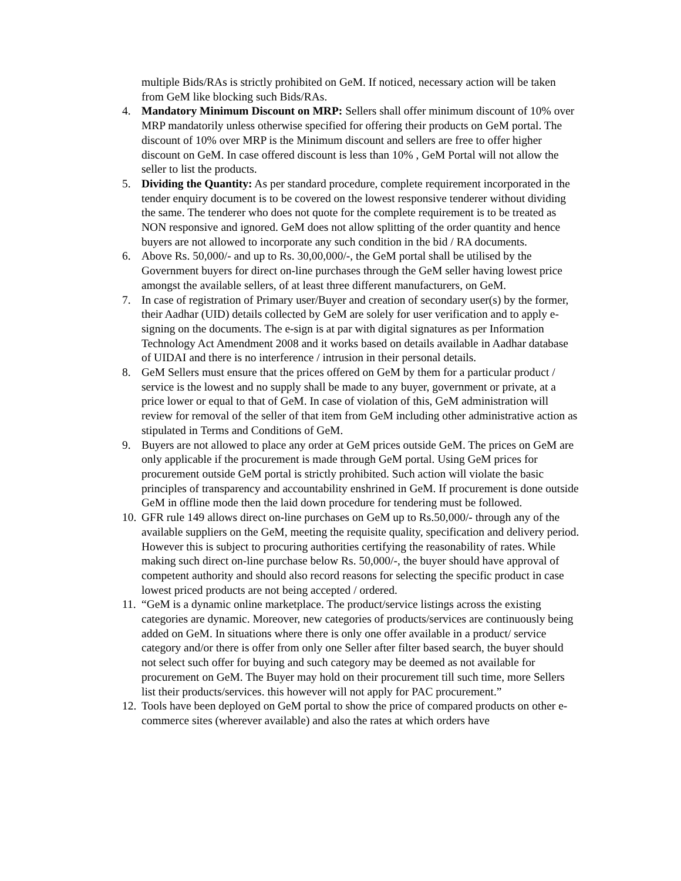multiple Bids/RAs is strictly prohibited on GeM. If noticed, necessary action will be taken from GeM like blocking such Bids/RAs.
4. Mandatory Minimum Discount on MRP: Sellers shall offer minimum discount of 10% over MRP mandatorily unless otherwise specified for offering their products on GeM portal. The discount of 10% over MRP is the Minimum discount and sellers are free to offer higher discount on GeM. In case offered discount is less than 10% , GeM Portal will not allow the seller to list the products.
5. Dividing the Quantity: As per standard procedure, complete requirement incorporated in the tender enquiry document is to be covered on the lowest responsive tenderer without dividing the same. The tenderer who does not quote for the complete requirement is to be treated as NON responsive and ignored. GeM does not allow splitting of the order quantity and hence buyers are not allowed to incorporate any such condition in the bid / RA documents.
6. Above Rs. 50,000/- and up to Rs. 30,00,000/-, the GeM portal shall be utilised by the Government buyers for direct on-line purchases through the GeM seller having lowest price amongst the available sellers, of at least three different manufacturers, on GeM.
7. In case of registration of Primary user/Buyer and creation of secondary user(s) by the former, their Aadhar (UID) details collected by GeM are solely for user verification and to apply e-signing on the documents. The e-sign is at par with digital signatures as per Information Technology Act Amendment 2008 and it works based on details available in Aadhar database of UIDAI and there is no interference / intrusion in their personal details.
8. GeM Sellers must ensure that the prices offered on GeM by them for a particular product / service is the lowest and no supply shall be made to any buyer, government or private, at a price lower or equal to that of GeM. In case of violation of this, GeM administration will review for removal of the seller of that item from GeM including other administrative action as stipulated in Terms and Conditions of GeM.
9. Buyers are not allowed to place any order at GeM prices outside GeM. The prices on GeM are only applicable if the procurement is made through GeM portal. Using GeM prices for procurement outside GeM portal is strictly prohibited. Such action will violate the basic principles of transparency and accountability enshrined in GeM. If procurement is done outside GeM in offline mode then the laid down procedure for tendering must be followed.
10. GFR rule 149 allows direct on-line purchases on GeM up to Rs.50,000/- through any of the available suppliers on the GeM, meeting the requisite quality, specification and delivery period. However this is subject to procuring authorities certifying the reasonability of rates. While making such direct on-line purchase below Rs. 50,000/-, the buyer should have approval of competent authority and should also record reasons for selecting the specific product in case lowest priced products are not being accepted / ordered.
11. “GeM is a dynamic online marketplace. The product/service listings across the existing categories are dynamic. Moreover, new categories of products/services are continuously being added on GeM. In situations where there is only one offer available in a product/ service category and/or there is offer from only one Seller after filter based search, the buyer should not select such offer for buying and such category may be deemed as not available for procurement on GeM. The Buyer may hold on their procurement till such time, more Sellers list their products/services. this however will not apply for PAC procurement.”
12. Tools have been deployed on GeM portal to show the price of compared products on other e-commerce sites (wherever available) and also the rates at which orders have